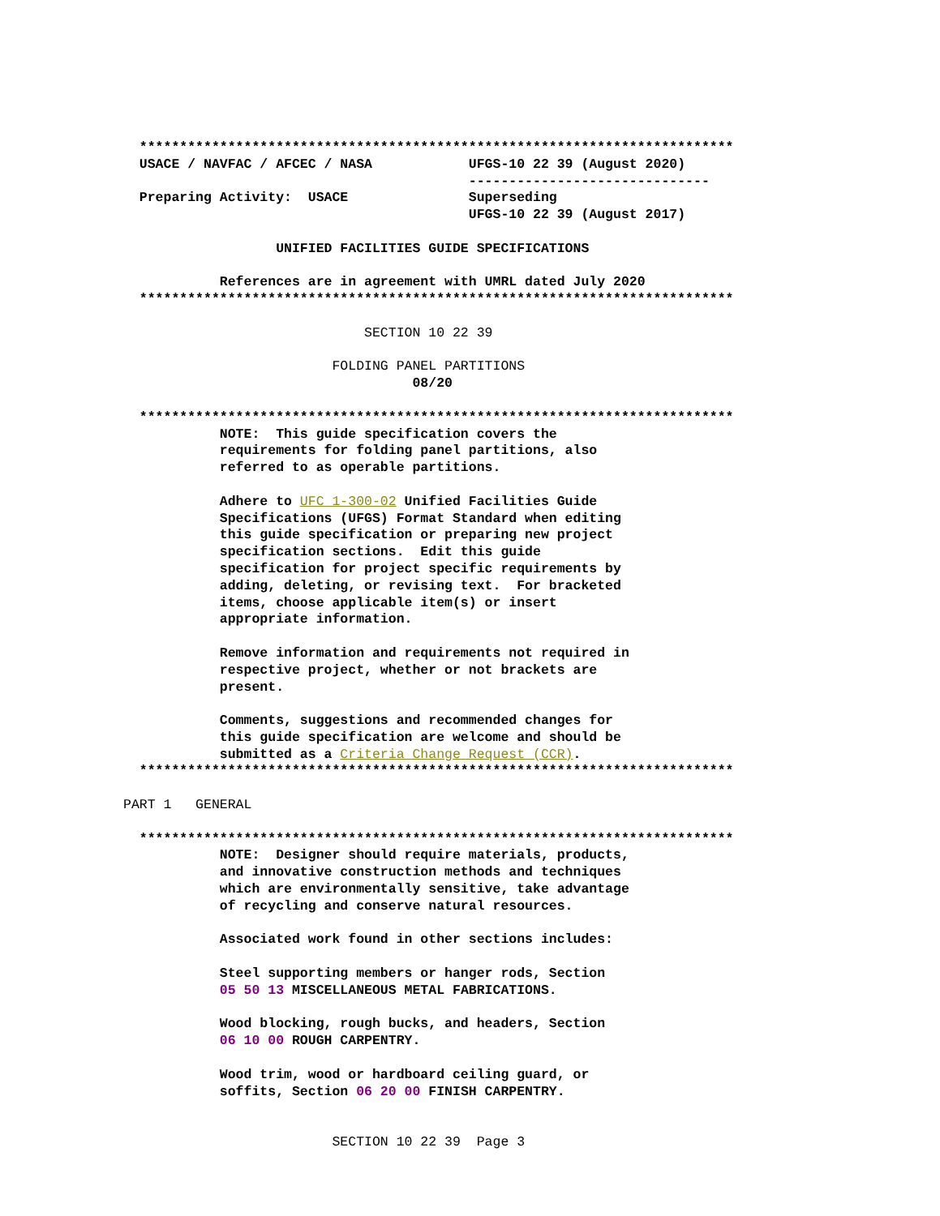**************************************************************************
  USACE / NAVFAC / AFCEC / NASA            UFGS-10 22 39 (August 2020)
                                           ------------------------------
  Preparing Activity:  USACE               Superseding
                                           UFGS-10 22 39 (August 2017)

                   UNIFIED FACILITIES GUIDE SPECIFICATIONS

            References are in agreement with UMRL dated July 2020
  **************************************************************************

                              SECTION 10 22 39

                          FOLDING PANEL PARTITIONS
                                    08/20

  **************************************************************************
            NOTE:  This guide specification covers the
            requirements for folding panel partitions, also
            referred to as operable partitions.

            Adhere to UFC 1-300-02 Unified Facilities Guide
            Specifications (UFGS) Format Standard when editing
            this guide specification or preparing new project
            specification sections.  Edit this guide
            specification for project specific requirements by
            adding, deleting, or revising text.  For bracketed
            items, choose applicable item(s) or insert
            appropriate information.

            Remove information and requirements not required in
            respective project, whether or not brackets are
            present.

            Comments, suggestions and recommended changes for
            this guide specification are welcome and should be
            submitted as a Criteria Change Request (CCR).
  **************************************************************************

PART 1   GENERAL

  **************************************************************************
            NOTE:  Designer should require materials, products,
            and innovative construction methods and techniques
            which are environmentally sensitive, take advantage
            of recycling and conserve natural resources.

            Associated work found in other sections includes:

            Steel supporting members or hanger rods, Section
            05 50 13 MISCELLANEOUS METAL FABRICATIONS.

            Wood blocking, rough bucks, and headers, Section
            06 10 00 ROUGH CARPENTRY.

            Wood trim, wood or hardboard ceiling guard, or
            soffits, Section 06 20 00 FINISH CARPENTRY.


                          SECTION 10 22 39  Page 3